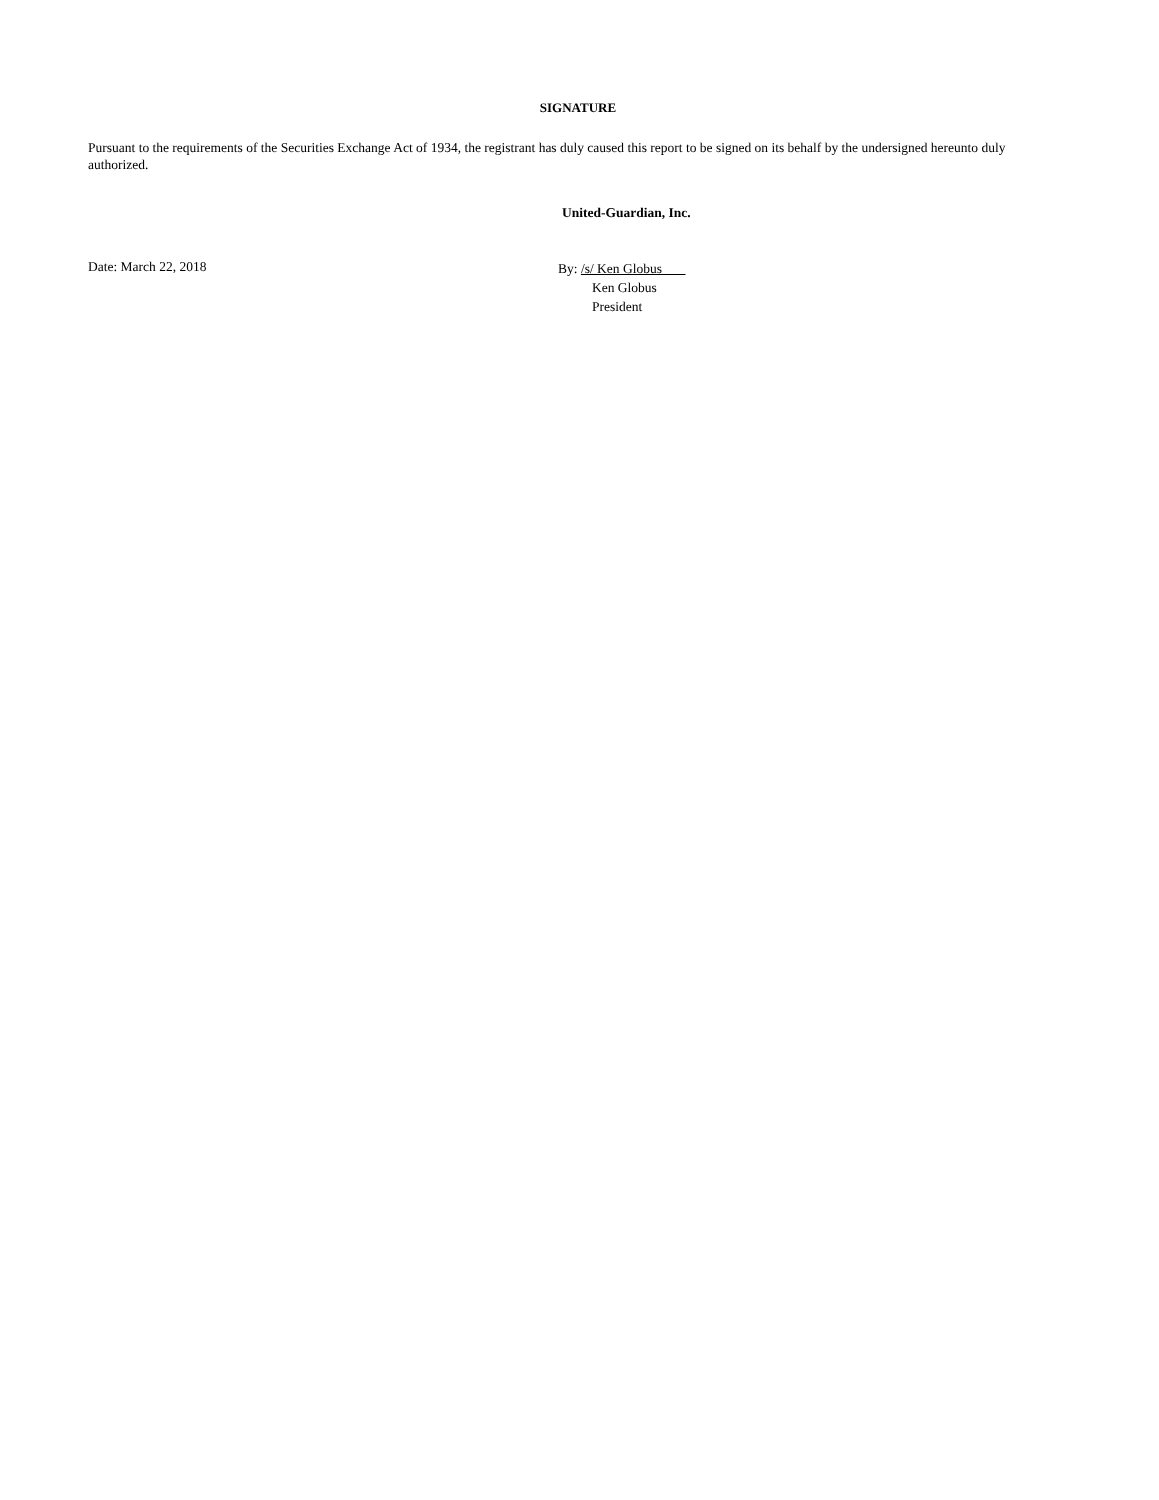SIGNATURE
Pursuant to the requirements of the Securities Exchange Act of 1934, the registrant has duly caused this report to be signed on its behalf by the undersigned hereunto duly authorized.
United-Guardian, Inc.
Date: March 22, 2018
By: /s/ Ken Globus
Ken Globus
President